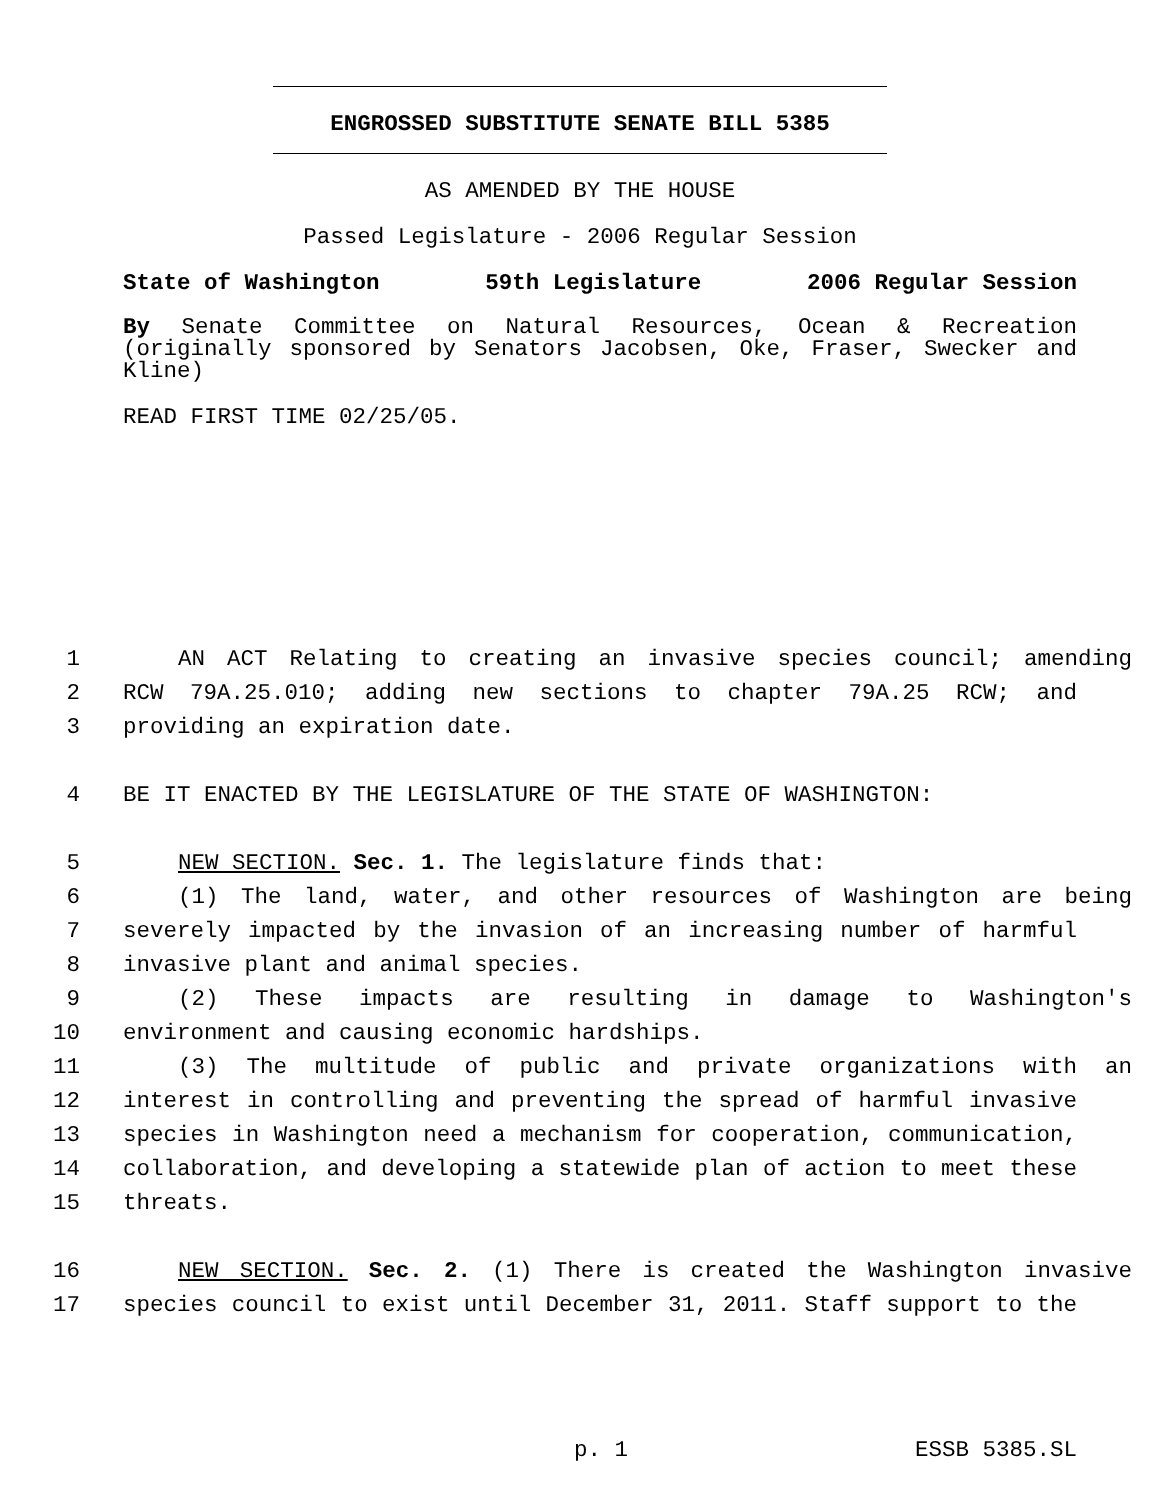ENGROSSED SUBSTITUTE SENATE BILL 5385
AS AMENDED BY THE HOUSE
Passed Legislature - 2006 Regular Session
State of Washington 59th Legislature 2006 Regular Session
By Senate Committee on Natural Resources, Ocean & Recreation (originally sponsored by Senators Jacobsen, Oke, Fraser, Swecker and Kline)
READ FIRST TIME 02/25/05.
1 AN ACT Relating to creating an invasive species council; amending
2 RCW 79A.25.010; adding new sections to chapter 79A.25 RCW; and
3 providing an expiration date.
4 BE IT ENACTED BY THE LEGISLATURE OF THE STATE OF WASHINGTON:
5 NEW SECTION. Sec. 1. The legislature finds that:
6 (1) The land, water, and other resources of Washington are being
7 severely impacted by the invasion of an increasing number of harmful
8 invasive plant and animal species.
9 (2) These impacts are resulting in damage to Washington's
10 environment and causing economic hardships.
11 (3) The multitude of public and private organizations with an
12 interest in controlling and preventing the spread of harmful invasive
13 species in Washington need a mechanism for cooperation, communication,
14 collaboration, and developing a statewide plan of action to meet these
15 threats.
16 NEW SECTION. Sec. 2. (1) There is created the Washington invasive
17 species council to exist until December 31, 2011. Staff support to the
p. 1 ESSB 5385.SL